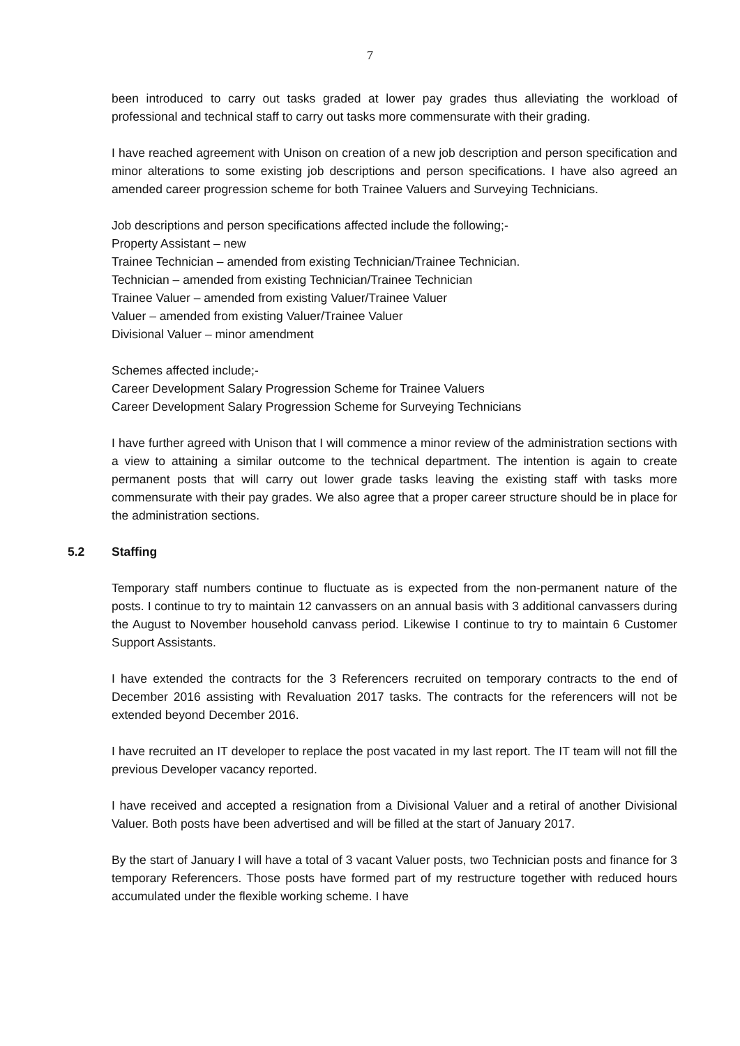7
been introduced to carry out tasks graded at lower pay grades thus alleviating the workload of professional and technical staff to carry out tasks more commensurate with their grading.
I have reached agreement with Unison on creation of a new job description and person specification and minor alterations to some existing job descriptions and person specifications. I have also agreed an amended career progression scheme for both Trainee Valuers and Surveying Technicians.
Job descriptions and person specifications affected include the following;-
Property Assistant – new
Trainee Technician – amended from existing Technician/Trainee Technician.
Technician – amended from existing Technician/Trainee Technician
Trainee Valuer – amended from existing Valuer/Trainee Valuer
Valuer – amended from existing Valuer/Trainee Valuer
Divisional Valuer – minor amendment
Schemes affected include;-
Career Development Salary Progression Scheme for Trainee Valuers
Career Development Salary Progression Scheme for Surveying Technicians
I have further agreed with Unison that I will commence a minor review of the administration sections with a view to attaining a similar outcome to the technical department. The intention is again to create permanent posts that will carry out lower grade tasks leaving the existing staff with tasks more commensurate with their pay grades. We also agree that a proper career structure should be in place for the administration sections.
5.2 Staffing
Temporary staff numbers continue to fluctuate as is expected from the non-permanent nature of the posts. I continue to try to maintain 12 canvassers on an annual basis with 3 additional canvassers during the August to November household canvass period. Likewise I continue to try to maintain 6 Customer Support Assistants.
I have extended the contracts for the 3 Referencers recruited on temporary contracts to the end of December 2016 assisting with Revaluation 2017 tasks. The contracts for the referencers will not be extended beyond December 2016.
I have recruited an IT developer to replace the post vacated in my last report. The IT team will not fill the previous Developer vacancy reported.
I have received and accepted a resignation from a Divisional Valuer and a retiral of another Divisional Valuer. Both posts have been advertised and will be filled at the start of January 2017.
By the start of January I will have a total of 3 vacant Valuer posts, two Technician posts and finance for 3 temporary Referencers. Those posts have formed part of my restructure together with reduced hours accumulated under the flexible working scheme. I have